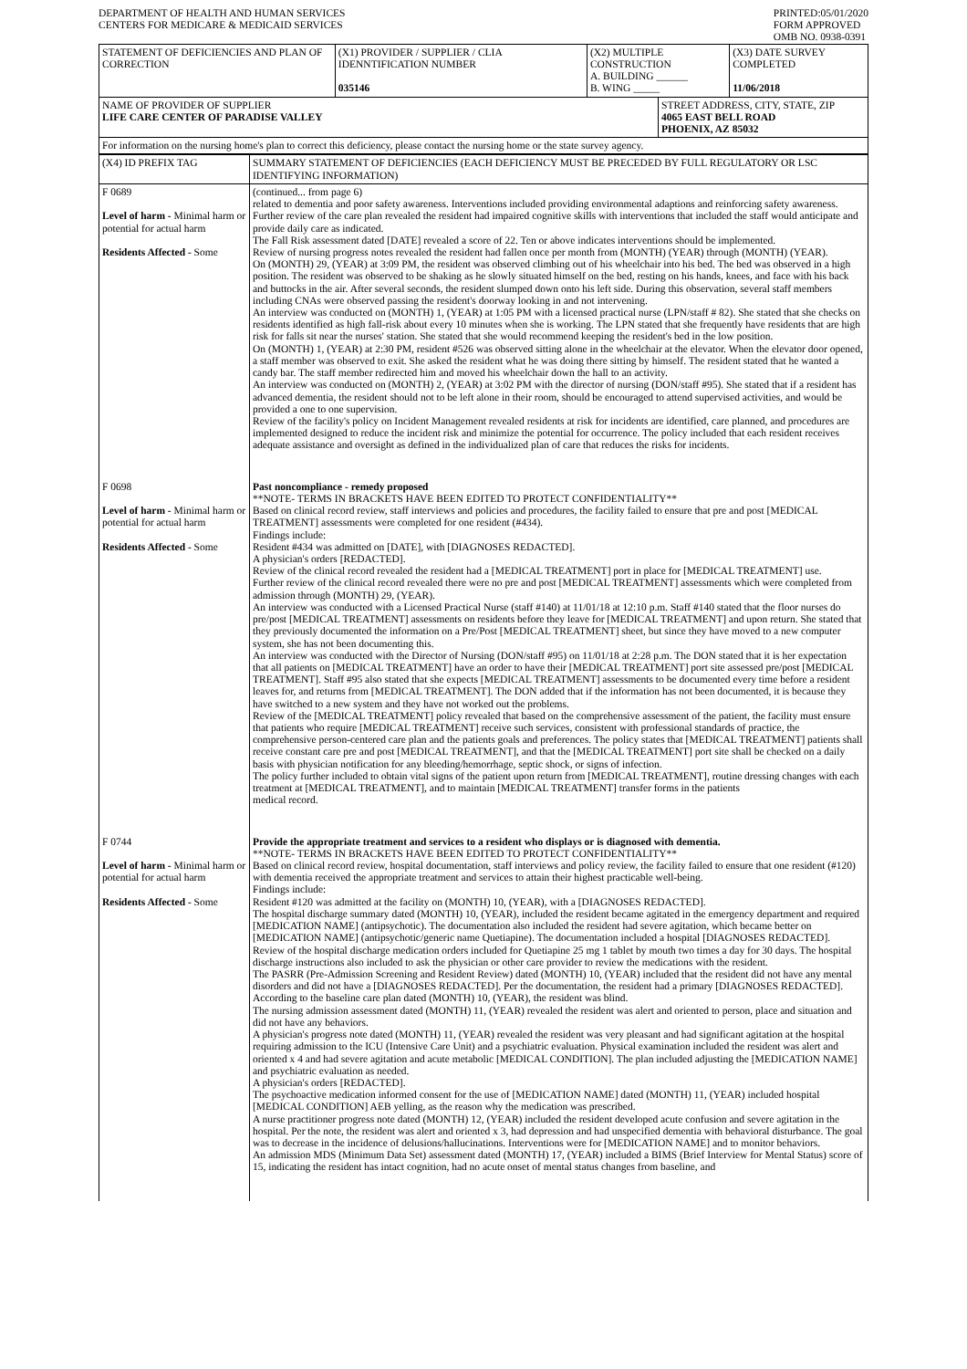DEPARTMENT OF HEALTH AND HUMAN SERVICES
CENTERS FOR MEDICARE & MEDICAID SERVICES
PRINTED:05/01/2020
FORM APPROVED
OMB NO. 0938-0391
| STATEMENT OF DEFICIENCIES AND PLAN OF CORRECTION | (X1) PROVIDER / SUPPLIER / CLIA IDENNTIFICATION NUMBER 035146 | (X2) MULTIPLE CONSTRUCTION A. BUILDING ______ B. WING _____ | | (X3) DATE SURVEY COMPLETED 11/06/2018 |
| NAME OF PROVIDER OF SUPPLIER LIFE CARE CENTER OF PARADISE VALLEY | | | STREET ADDRESS, CITY, STATE, ZIP 4065 EAST BELL ROAD PHOENIX, AZ 85032 | |
| For information on the nursing home's plan to correct this deficiency, please contact the nursing home or the state survey agency. | | | | |
| (X4) ID PREFIX TAG | SUMMARY STATEMENT OF DEFICIENCIES (EACH DEFICIENCY MUST BE PRECEDED BY FULL REGULATORY OR LSC IDENTIFYING INFORMATION) |
| F 0689 Level of harm - Minimal harm or potential for actual harm Residents Affected - Some | (continued... from page 6) related to dementia and poor safety awareness. Interventions included providing environmental adaptions and reinforcing safety awareness. Further review of the care plan revealed the resident had impaired cognitive skills with interventions that included the staff would anticipate and provide daily care as indicated. The Fall Risk assessment dated [DATE] revealed a score of 22. Ten or above indicates interventions should be implemented. Review of nursing progress notes revealed the resident had fallen once per month from (MONTH) (YEAR) through (MONTH) (YEAR). On (MONTH) 29, (YEAR) at 3:09 PM, the resident was observed climbing out of his wheelchair into his bed. The bed was observed in a high position. The resident was observed to be shaking as he slowly situated himself on the bed, resting on his hands, knees, and face with his back and buttocks in the air. After several seconds, the resident slumped down onto his left side. During this observation, several staff members including CNAs were observed passing the resident's doorway looking in and not intervening. An interview was conducted on (MONTH) 1, (YEAR) at 1:05 PM with a licensed practical nurse (LPN/staff # 82). She stated that she checks on residents identified as high fall-risk about every 10 minutes when she is working. The LPN stated that she frequently have residents that are high risk for falls sit near the nurses' station. She stated that she would recommend keeping the resident's bed in the low position. On (MONTH) 1, (YEAR) at 2:30 PM, resident #526 was observed sitting alone in the wheelchair at the elevator. When the elevator door opened, a staff member was observed to exit. She asked the resident what he was doing there sitting by himself. The resident stated that he wanted a candy bar. The staff member redirected him and moved his wheelchair down the hall to an activity. An interview was conducted on (MONTH) 2, (YEAR) at 3:02 PM with the director of nursing (DON/staff #95). She stated that if a resident has advanced dementia, the resident should not to be left alone in their room, should be encouraged to attend supervised activities, and would be provided a one to one supervision. Review of the facility's policy on Incident Management revealed residents at risk for incidents are identified, care planned, and procedures are implemented designed to reduce the incident risk and minimize the potential for occurrence. The policy included that each resident receives adequate assistance and oversight as defined in the individualized plan of care that reduces the risks for incidents. |
| F 0698 Level of harm - Minimal harm or potential for actual harm Residents Affected - Some | Past noncompliance - remedy proposed **NOTE- TERMS IN BRACKETS HAVE BEEN EDITED TO PROTECT CONFIDENTIALITY** Based on clinical record review, staff interviews and policies and procedures, the facility failed to ensure that pre and post [MEDICAL TREATMENT] assessments were completed for one resident (#434). Findings include: Resident #434 was admitted on [DATE], with [DIAGNOSES REDACTED]. A physician's orders [REDACTED]. Review of the clinical record revealed the resident had a [MEDICAL TREATMENT] port in place for [MEDICAL TREATMENT] use. Further review of the clinical record revealed there were no pre and post [MEDICAL TREATMENT] assessments which were completed from admission through (MONTH) 29, (YEAR). An interview was conducted with a Licensed Practical Nurse (staff #140) at 11/01/18 at 12:10 p.m. Staff #140 stated that the floor nurses do pre/post [MEDICAL TREATMENT] assessments on residents before they leave for [MEDICAL TREATMENT] and upon return. She stated that they previously documented the information on a Pre/Post [MEDICAL TREATMENT] sheet, but since they have moved to a new computer system, she has not been documenting this. An interview was conducted with the Director of Nursing (DON/staff #95) on 11/01/18 at 2:28 p.m. The DON stated that it is her expectation that all patients on [MEDICAL TREATMENT] have an order to have their [MEDICAL TREATMENT] port site assessed pre/post [MEDICAL TREATMENT]. Staff #95 also stated that she expects [MEDICAL TREATMENT] assessments to be documented every time before a resident leaves for, and returns from [MEDICAL TREATMENT]. The DON added that if the information has not been documented, it is because they have switched to a new system and they have not worked out the problems. Review of the [MEDICAL TREATMENT] policy revealed that based on the comprehensive assessment of the patient, the facility must ensure that patients who require [MEDICAL TREATMENT] receive such services, consistent with professional standards of practice, the comprehensive person-centered care plan and the patients goals and preferences. The policy states that [MEDICAL TREATMENT] patients shall receive constant care pre and post [MEDICAL TREATMENT], and that the [MEDICAL TREATMENT] port site shall be checked on a daily basis with physician notification for any bleeding/hemorrhage, septic shock, or signs of infection. The policy further included to obtain vital signs of the patient upon return from [MEDICAL TREATMENT], routine dressing changes with each treatment at [MEDICAL TREATMENT], and to maintain [MEDICAL TREATMENT] transfer forms in the patients medical record. |
| F 0744 Level of harm - Minimal harm or potential for actual harm Residents Affected - Some | Provide the appropriate treatment and services to a resident who displays or is diagnosed with dementia. **NOTE- TERMS IN BRACKETS HAVE BEEN EDITED TO PROTECT CONFIDENTIALITY** Based on clinical record review, hospital documentation, staff interviews and policy review, the facility failed to ensure that one resident (#120) with dementia received the appropriate treatment and services to attain their highest practicable well-being. Findings include: Resident #120 was admitted at the facility on (MONTH) 10, (YEAR), with a [DIAGNOSES REDACTED]. The hospital discharge summary dated (MONTH) 10, (YEAR), included the resident became agitated in the emergency department and required [MEDICATION NAME] (antipsychotic). The documentation also included the resident had severe agitation, which became better on [MEDICATION NAME] (antipsychotic/generic name Quetiapine). The documentation included a hospital [DIAGNOSES REDACTED]. Review of the hospital discharge medication orders included for Quetiapine 25 mg 1 tablet by mouth two times a day for 30 days. The hospital discharge instructions also included to ask the physician or other care provider to review the medications with the resident. The PASRR (Pre-Admission Screening and Resident Review) dated (MONTH) 10, (YEAR) included that the resident did not have any mental disorders and did not have a [DIAGNOSES REDACTED]. Per the documentation, the resident had a primary [DIAGNOSES REDACTED]. According to the baseline care plan dated (MONTH) 10, (YEAR), the resident was blind. The nursing admission assessment dated (MONTH) 11, (YEAR) revealed the resident was alert and oriented to person, place and situation and did not have any behaviors. A physician's progress note dated (MONTH) 11, (YEAR) revealed the resident was very pleasant and had significant agitation at the hospital requiring admission to the ICU (Intensive Care Unit) and a psychiatric evaluation. Physical examination included the resident was alert and oriented x 4 and had severe agitation and acute metabolic [MEDICAL CONDITION]. The plan included adjusting the [MEDICATION NAME] and psychiatric evaluation as needed. A physician's orders [REDACTED]. The psychoactive medication informed consent for the use of [MEDICATION NAME] dated (MONTH) 11, (YEAR) included hospital [MEDICAL CONDITION] AEB yelling, as the reason why the medication was prescribed. A nurse practitioner progress note dated (MONTH) 12, (YEAR) included the resident developed acute confusion and severe agitation in the hospital. Per the note, the resident was alert and oriented x 3, had depression and had unspecified dementia with behavioral disturbance. The goal was to decrease in the incidence of delusions/hallucinations. Interventions were for [MEDICATION NAME] and to monitor behaviors. An admission MDS (Minimum Data Set) assessment dated (MONTH) 17, (YEAR) included a BIMS (Brief Interview for Mental Status) score of 15, indicating the resident has intact cognition, had no acute onset of mental status changes from baseline, and |